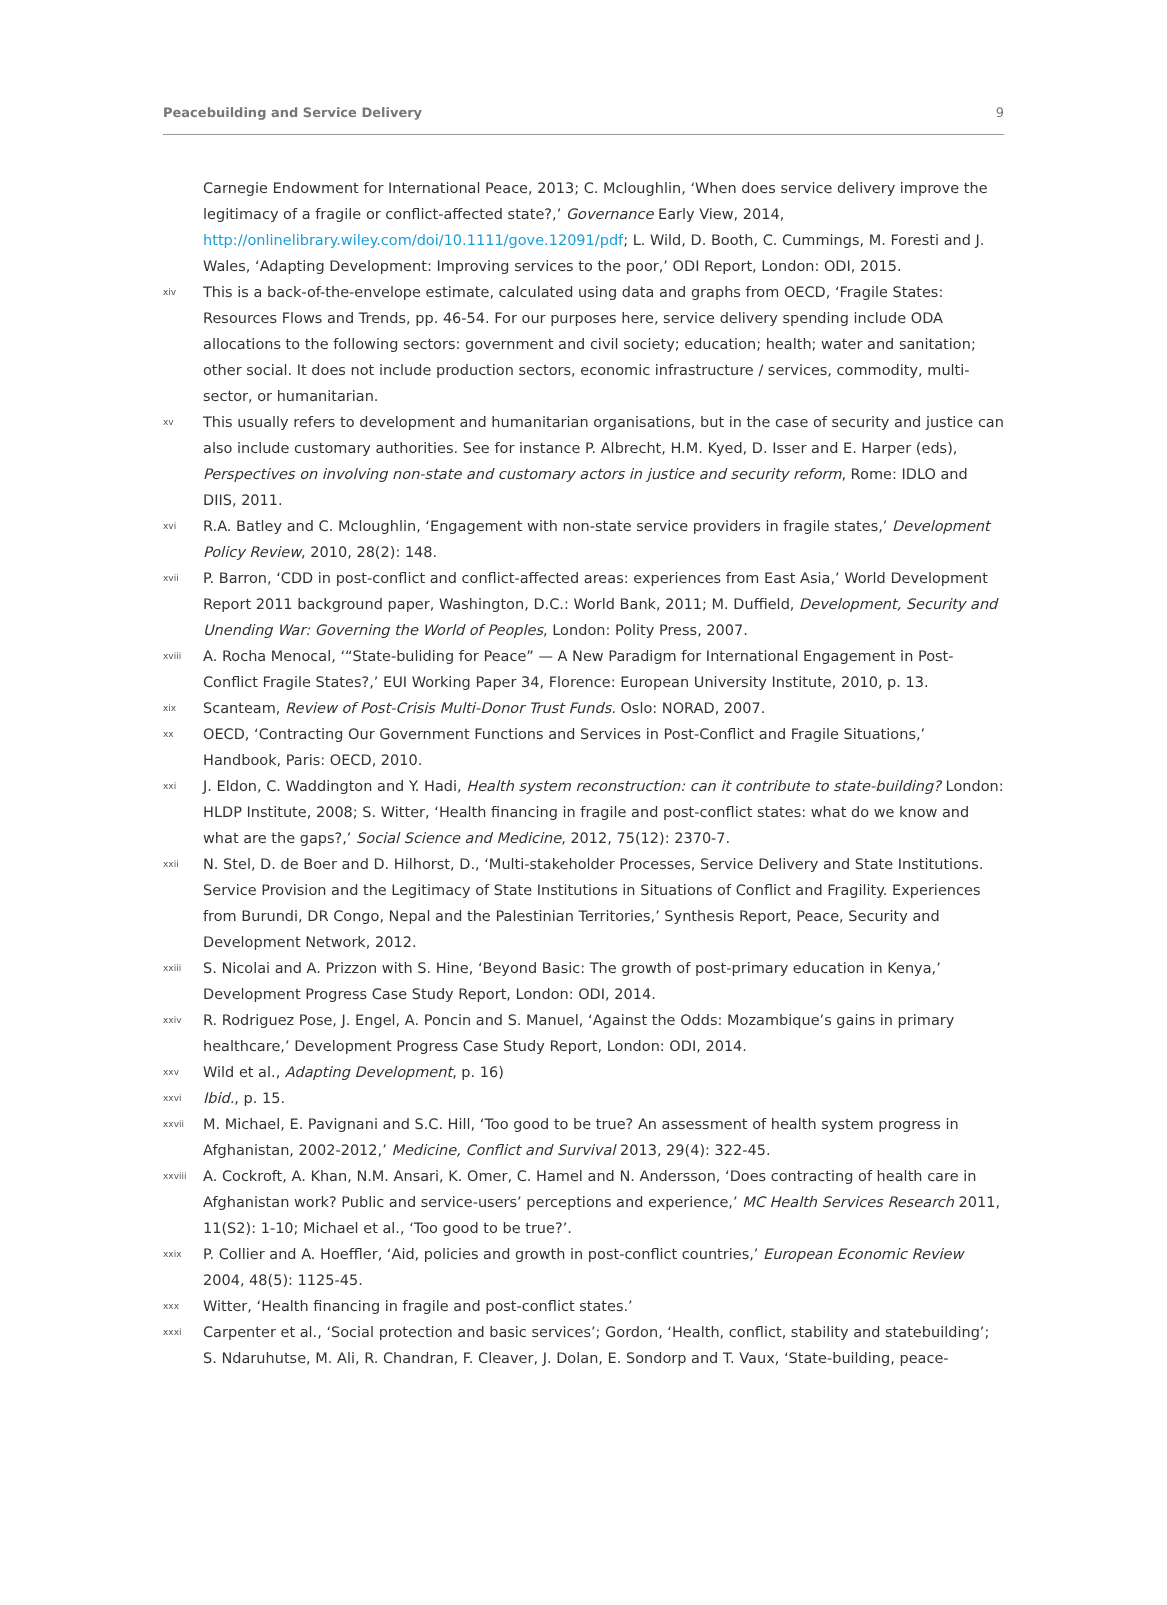Peacebuilding and Service Delivery 9
Carnegie Endowment for International Peace, 2013; C. Mcloughlin, ‘When does service delivery improve the legitimacy of a fragile or conflict-affected state?,’ Governance Early View, 2014, http://onlinelibrary.wiley.com/doi/10.1111/gove.12091/pdf; L. Wild, D. Booth, C. Cummings, M. Foresti and J. Wales, ‘Adapting Development: Improving services to the poor,’ ODI Report, London: ODI, 2015.
xiv This is a back-of-the-envelope estimate, calculated using data and graphs from OECD, ‘Fragile States: Resources Flows and Trends, pp. 46-54. For our purposes here, service delivery spending include ODA allocations to the following sectors: government and civil society; education; health; water and sanitation; other social. It does not include production sectors, economic infrastructure / services, commodity, multi-sector, or humanitarian.
xv This usually refers to development and humanitarian organisations, but in the case of security and justice can also include customary authorities. See for instance P. Albrecht, H.M. Kyed, D. Isser and E. Harper (eds), Perspectives on involving non-state and customary actors in justice and security reform, Rome: IDLO and DIIS, 2011.
xvi R.A. Batley and C. Mcloughlin, ‘Engagement with non-state service providers in fragile states,’ Development Policy Review, 2010, 28(2): 148.
xvii P. Barron, ‘CDD in post-conflict and conflict-affected areas: experiences from East Asia,’ World Development Report 2011 background paper, Washington, D.C.: World Bank, 2011; M. Duffield, Development, Security and Unending War: Governing the World of Peoples, London: Polity Press, 2007.
xviii A. Rocha Menocal, ‘“State-buliding for Peace” — A New Paradigm for International Engagement in Post-Conflict Fragile States?,’ EUI Working Paper 34, Florence: European University Institute, 2010, p. 13.
xix Scanteam, Review of Post-Crisis Multi-Donor Trust Funds. Oslo: NORAD, 2007.
xx OECD, ‘Contracting Our Government Functions and Services in Post-Conflict and Fragile Situations,’ Handbook, Paris: OECD, 2010.
xxi J. Eldon, C. Waddington and Y. Hadi, Health system reconstruction: can it contribute to state-building? London: HLDP Institute, 2008; S. Witter, ‘Health financing in fragile and post-conflict states: what do we know and what are the gaps?,’ Social Science and Medicine, 2012, 75(12): 2370-7.
xxii N. Stel, D. de Boer and D. Hilhorst, D., ‘Multi-stakeholder Processes, Service Delivery and State Institutions. Service Provision and the Legitimacy of State Institutions in Situations of Conflict and Fragility. Experiences from Burundi, DR Congo, Nepal and the Palestinian Territories,’ Synthesis Report, Peace, Security and Development Network, 2012.
xxiii S. Nicolai and A. Prizzon with S. Hine, ‘Beyond Basic: The growth of post-primary education in Kenya,’ Development Progress Case Study Report, London: ODI, 2014.
xxiv R. Rodriguez Pose, J. Engel, A. Poncin and S. Manuel, ‘Against the Odds: Mozambique’s gains in primary healthcare,’ Development Progress Case Study Report, London: ODI, 2014.
xxv Wild et al., Adapting Development, p. 16)
xxvi Ibid., p. 15.
xxvii M. Michael, E. Pavignani and S.C. Hill, ‘Too good to be true? An assessment of health system progress in Afghanistan, 2002-2012,’ Medicine, Conflict and Survival 2013, 29(4): 322-45.
xxviii A. Cockroft, A. Khan, N.M. Ansari, K. Omer, C. Hamel and N. Andersson, ‘Does contracting of health care in Afghanistan work? Public and service-users’ perceptions and experience,’ MC Health Services Research 2011, 11(S2): 1-10; Michael et al., ‘Too good to be true?’.
xxix P. Collier and A. Hoeffler, ‘Aid, policies and growth in post-conflict countries,’ European Economic Review 2004, 48(5): 1125-45.
xxx Witter, ‘Health financing in fragile and post-conflict states.’
xxxi Carpenter et al., ‘Social protection and basic services’; Gordon, ‘Health, conflict, stability and statebuilding’; S. Ndaruhutse, M. Ali, R. Chandran, F. Cleaver, J. Dolan, E. Sondorp and T. Vaux, ‘State-building, peace-